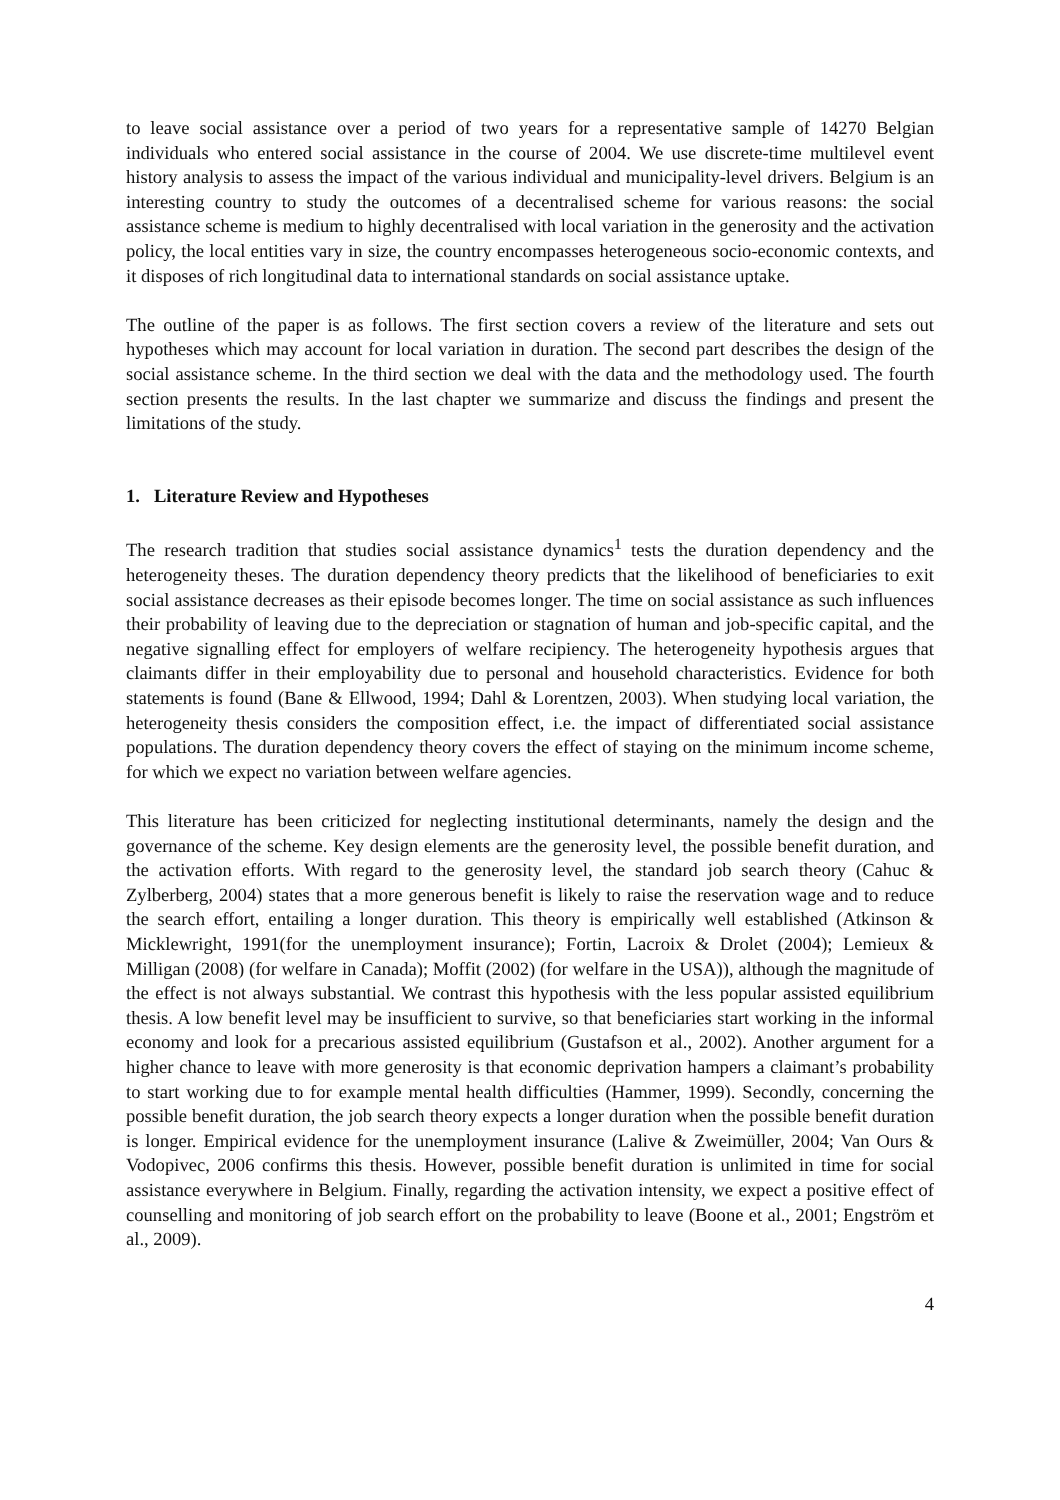to leave social assistance over a period of two years for a representative sample of 14270 Belgian individuals who entered social assistance in the course of 2004. We use discrete-time multilevel event history analysis to assess the impact of the various individual and municipality-level drivers. Belgium is an interesting country to study the outcomes of a decentralised scheme for various reasons: the social assistance scheme is medium to highly decentralised with local variation in the generosity and the activation policy, the local entities vary in size, the country encompasses heterogeneous socio-economic contexts, and it disposes of rich longitudinal data to international standards on social assistance uptake.
The outline of the paper is as follows. The first section covers a review of the literature and sets out hypotheses which may account for local variation in duration. The second part describes the design of the social assistance scheme. In the third section we deal with the data and the methodology used. The fourth section presents the results. In the last chapter we summarize and discuss the findings and present the limitations of the study.
1. Literature Review and Hypotheses
The research tradition that studies social assistance dynamics<sup>1</sup> tests the duration dependency and the heterogeneity theses. The duration dependency theory predicts that the likelihood of beneficiaries to exit social assistance decreases as their episode becomes longer. The time on social assistance as such influences their probability of leaving due to the depreciation or stagnation of human and job-specific capital, and the negative signalling effect for employers of welfare recipiency. The heterogeneity hypothesis argues that claimants differ in their employability due to personal and household characteristics. Evidence for both statements is found (Bane & Ellwood, 1994; Dahl & Lorentzen, 2003). When studying local variation, the heterogeneity thesis considers the composition effect, i.e. the impact of differentiated social assistance populations. The duration dependency theory covers the effect of staying on the minimum income scheme, for which we expect no variation between welfare agencies.
This literature has been criticized for neglecting institutional determinants, namely the design and the governance of the scheme. Key design elements are the generosity level, the possible benefit duration, and the activation efforts. With regard to the generosity level, the standard job search theory (Cahuc & Zylberberg, 2004) states that a more generous benefit is likely to raise the reservation wage and to reduce the search effort, entailing a longer duration. This theory is empirically well established (Atkinson & Micklewright, 1991(for the unemployment insurance); Fortin, Lacroix & Drolet (2004); Lemieux & Milligan (2008) (for welfare in Canada); Moffit (2002) (for welfare in the USA)), although the magnitude of the effect is not always substantial. We contrast this hypothesis with the less popular assisted equilibrium thesis. A low benefit level may be insufficient to survive, so that beneficiaries start working in the informal economy and look for a precarious assisted equilibrium (Gustafson et al., 2002). Another argument for a higher chance to leave with more generosity is that economic deprivation hampers a claimant’s probability to start working due to for example mental health difficulties (Hammer, 1999). Secondly, concerning the possible benefit duration, the job search theory expects a longer duration when the possible benefit duration is longer. Empirical evidence for the unemployment insurance (Lalive & Zweimüller, 2004; Van Ours & Vodopivec, 2006 confirms this thesis. However, possible benefit duration is unlimited in time for social assistance everywhere in Belgium. Finally, regarding the activation intensity, we expect a positive effect of counselling and monitoring of job search effort on the probability to leave (Boone et al., 2001; Engström et al., 2009).
4